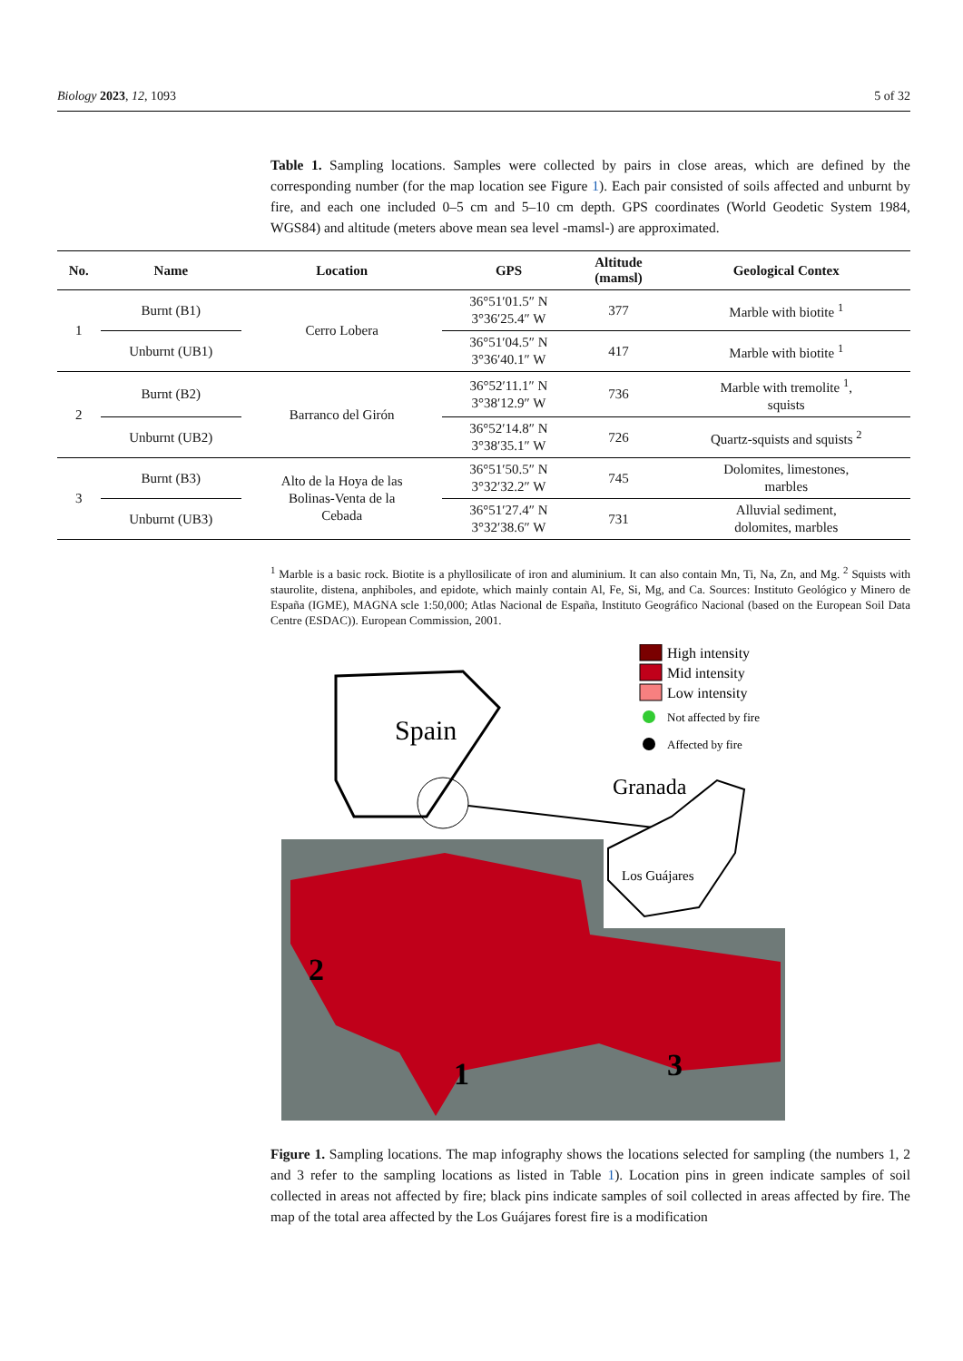Biology 2023, 12, 1093 5 of 32
Table 1. Sampling locations. Samples were collected by pairs in close areas, which are defined by the corresponding number (for the map location see Figure 1). Each pair consisted of soils affected and unburnt by fire, and each one included 0–5 cm and 5–10 cm depth. GPS coordinates (World Geodetic System 1984, WGS84) and altitude (meters above mean sea level -mamsl-) are approximated.
| No. | Name | Location | GPS | Altitude (mamsl) | Geological Contex |
| --- | --- | --- | --- | --- | --- |
| 1 | Burnt (B1) | Cerro Lobera | 36°51′01.5″ N 3°36′25.4″ W | 377 | Marble with biotite <sup>1</sup> |
| | Unburnt (UB1) | | 36°51′04.5″ N 3°36′40.1″ W | 417 | Marble with biotite <sup>1</sup> |
| 2 | Burnt (B2) | Barranco del Girón | 36°52′11.1″ N 3°38′12.9″ W | 736 | Marble with tremolite <sup>1</sup>, squists |
| | Unburnt (UB2) | | 36°52′14.8″ N 3°38′35.1″ W | 726 | Quartz-squists and squists <sup>2</sup> |
| 3 | Burnt (B3) | Alto de la Hoya de las Bolinas-Venta de la Cebada | 36°51′50.5″ N 3°32′32.2″ W | 745 | Dolomites, limestones, marbles |
| | Unburnt (UB3) | | 36°51′27.4″ N 3°32′38.6″ W | 731 | Alluvial sediment, dolomites, marbles |
<sup>1</sup> Marble is a basic rock. Biotite is a phyllosilicate of iron and aluminium. It can also contain Mn, Ti, Na, Zn, and Mg. <sup>2</sup> Squists with staurolite, distena, anphiboles, and epidote, which mainly contain Al, Fe, Si, Mg, and Ca. Sources: Instituto Geológico y Minero de España (IGME), MAGNA scle 1:50,000; Atlas Nacional de España, Instituto Geográfico Nacional (based on the European Soil Data Centre (ESDAC)). European Commission, 2001.
Spain
High intensity
Mid intensity
Low intensity
Not affected by fire
Affected by fire
Granada
Los Guájares
2
1
3
Figure 1. Sampling locations. The map infography shows the locations selected for sampling (the numbers 1, 2 and 3 refer to the sampling locations as listed in Table 1). Location pins in green indicate samples of soil collected in areas not affected by fire; black pins indicate samples of soil collected in areas affected by fire. The map of the total area affected by the Los Guájares forest fire is a modification